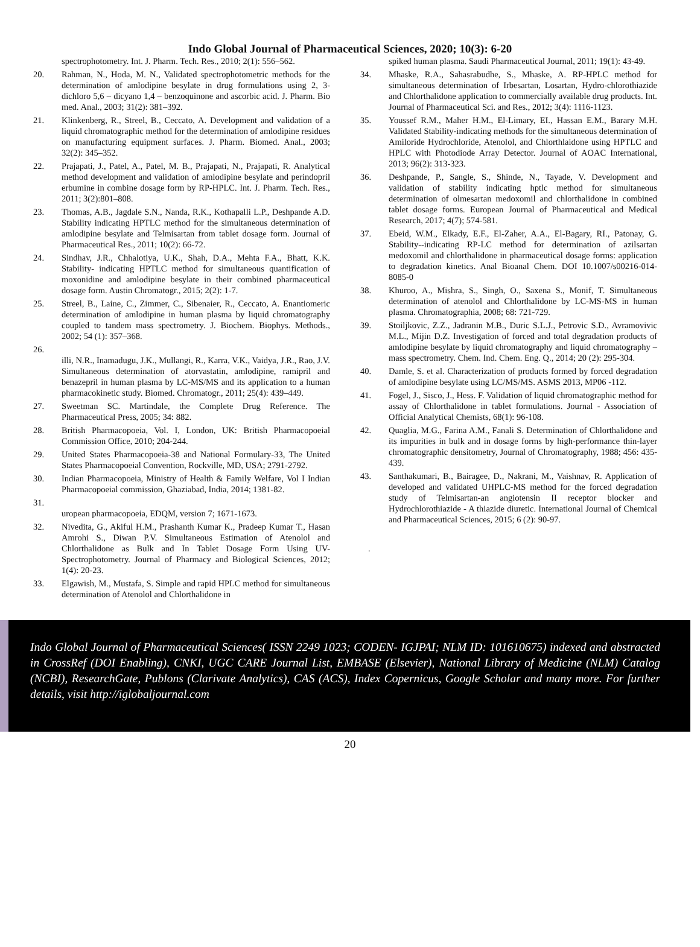Indo Global Journal of Pharmaceutical Sciences, 2020; 10(3): 6-20
spectrophotometry. Int. J. Pharm. Tech. Res., 2010; 2(1): 556–562.
20. Rahman, N., Hoda, M. N., Validated spectrophotometric methods for the determination of amlodipine besylate in drug formulations using 2, 3- dichloro 5,6 – dicyano 1,4 – benzoquinone and ascorbic acid. J. Pharm. Bio med. Anal., 2003; 31(2): 381–392.
21. Klinkenberg, R., Streel, B., Ceccato, A. Development and validation of a liquid chromatographic method for the determination of amlodipine residues on manufacturing equipment surfaces. J. Pharm. Biomed. Anal., 2003; 32(2): 345–352.
22. Prajapati, J., Patel, A., Patel, M. B., Prajapati, N., Prajapati, R. Analytical method development and validation of amlodipine besylate and perindopril erbumine in combine dosage form by RP-HPLC. Int. J. Pharm. Tech. Res., 2011; 3(2):801–808.
23. Thomas, A.B., Jagdale S.N., Nanda, R.K., Kothapalli L.P., Deshpande A.D. Stability indicating HPTLC method for the simultaneous determination of amlodipine besylate and Telmisartan from tablet dosage form. Journal of Pharmaceutical Res., 2011; 10(2): 66-72.
24. Sindhav, J.R., Chhalotiya, U.K., Shah, D.A., Mehta F.A., Bhatt, K.K. Stability- indicating HPTLC method for simultaneous quantification of moxonidine and amlodipine besylate in their combined pharmaceutical dosage form. Austin Chromatogr., 2015; 2(2): 1-7.
25. Streel, B., Laine, C., Zimmer, C., Sibenaier, R., Ceccato, A. Enantiomeric determination of amlodipine in human plasma by liquid chromatography coupled to tandem mass spectrometry. J. Biochem. Biophys. Methods., 2002; 54 (1): 357–368.
26.
illi, N.R., Inamadugu, J.K., Mullangi, R., Karra, V.K., Vaidya, J.R., Rao, J.V. Simultaneous determination of atorvastatin, amlodipine, ramipril and benazepril in human plasma by LC-MS/MS and its application to a human pharmacokinetic study. Biomed. Chromatogr., 2011; 25(4): 439–449.
27. Sweetman SC. Martindale, the Complete Drug Reference. The Pharmaceutical Press, 2005; 34: 882.
28. British Pharmacopoeia, Vol. I, London, UK: British Pharmacopoeial Commission Office, 2010; 204-244.
29. United States Pharmacopoeia-38 and National Formulary-33, The United States Pharmacopoeial Convention, Rockville, MD, USA; 2791-2792.
30. Indian Pharmacopoeia, Ministry of Health & Family Welfare, Vol I Indian Pharmacopoeial commission, Ghaziabad, India, 2014; 1381-82.
31.
uropean pharmacopoeia, EDQM, version 7; 1671-1673.
32. Nivedita, G., Akiful H.M., Prashanth Kumar K., Pradeep Kumar T., Hasan Amrohi S., Diwan P.V. Simultaneous Estimation of Atenolol and Chlorthalidone as Bulk and In Tablet Dosage Form Using UV- Spectrophotometry. Journal of Pharmacy and Biological Sciences, 2012; 1(4): 20-23.
33. Elgawish, M., Mustafa, S. Simple and rapid HPLC method for simultaneous determination of Atenolol and Chlorthalidone in
spiked human plasma. Saudi Pharmaceutical Journal, 2011; 19(1): 43-49.
34. Mhaske, R.A., Sahasrabudhe, S., Mhaske, A. RP-HPLC method for simultaneous determination of Irbesartan, Losartan, Hydro-chlorothiazide and Chlorthalidone application to commercially available drug products. Int. Journal of Pharmaceutical Sci. and Res., 2012; 3(4): 1116-1123.
35. Youssef R.M., Maher H.M., El-Limary, EI., Hassan E.M., Barary M.H. Validated Stability-indicating methods for the simultaneous determination of Amiloride Hydrochloride, Atenolol, and Chlorthlaidone using HPTLC and HPLC with Photodiode Array Detector. Journal of AOAC International, 2013; 96(2): 313-323.
36. Deshpande, P., Sangle, S., Shinde, N., Tayade, V. Development and validation of stability indicating hptlc method for simultaneous determination of olmesartan medoxomil and chlorthalidone in combined tablet dosage forms. European Journal of Pharmaceutical and Medical Research, 2017; 4(7); 574-581.
37. Ebeid, W.M., Elkady, E.F., El-Zaher, A.A., El-Bagary, RI., Patonay, G. Stability--indicating RP-LC method for determination of azilsartan medoxomil and chlorthalidone in pharmaceutical dosage forms: application to degradation kinetics. Anal Bioanal Chem. DOI 10.1007/s00216-014-8085-0
38. Khuroo, A., Mishra, S., Singh, O., Saxena S., Monif, T. Simultaneous determination of atenolol and Chlorthalidone by LC-MS-MS in human plasma. Chromatographia, 2008; 68: 721-729.
39. Stoiljkovic, Z.Z., Jadranin M.B., Duric S.L.J., Petrovic S.D., Avramovivic M.L., Mijin D.Z. Investigation of forced and total degradation products of amlodipine besylate by liquid chromatography and liquid chromatography – mass spectrometry. Chem. Ind. Chem. Eng. Q., 2014; 20 (2): 295-304.
40. Damle, S. et al. Characterization of products formed by forced degradation of amlodipine besylate using LC/MS/MS. ASMS 2013, MP06 -112.
41. Fogel, J., Sisco, J., Hess. F. Validation of liquid chromatographic method for assay of Chlorthalidone in tablet formulations. Journal - Association of Official Analytical Chemists, 68(1): 96-108.
42. Quaglia, M.G., Farina A.M., Fanali S. Determination of Chlorthalidone and its impurities in bulk and in dosage forms by high-performance thin-layer chromatographic densitometry, Journal of Chromatography, 1988; 456: 435-439.
43. Santhakumari, B., Bairagee, D., Nakrani, M., Vaishnav, R. Application of developed and validated UHPLC-MS method for the forced degradation study of Telmisartan-an angiotensin II receptor blocker and Hydrochlorothiazide - A thiazide diuretic. International Journal of Chemical and Pharmaceutical Sciences, 2015; 6 (2): 90-97.
.
Indo Global Journal of Pharmaceutical Sciences( ISSN 2249 1023; CODEN- IGJPAI; NLM ID: 101610675) indexed and abstracted in CrossRef (DOI Enabling), CNKI, UGC CARE Journal List, EMBASE (Elsevier), National Library of Medicine (NLM) Catalog (NCBI), ResearchGate, Publons (Clarivate Analytics), CAS (ACS), Index Copernicus, Google Scholar and many more. For further details, visit http://iglobaljournal.com
20